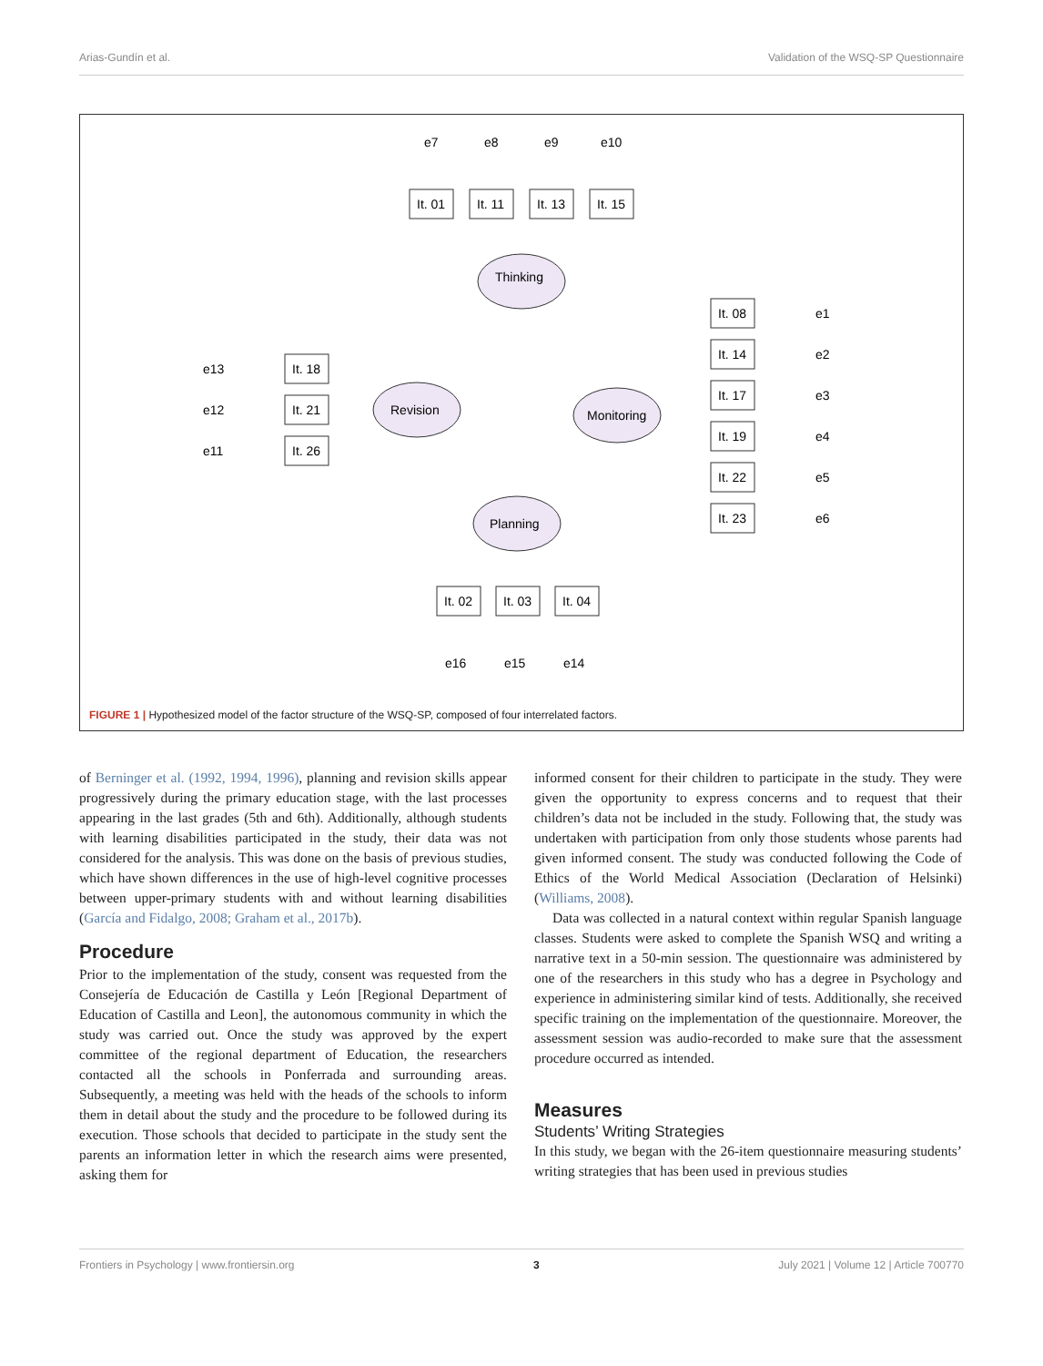Arias-Gundín et al. Validation of the WSQ-SP Questionnaire
Thinking
Revision
Monitoring
Planning
It. 01
It. 11
It. 13
It. 15
It. 18
It. 21
It. 26
It. 08
It. 14
It. 17
It. 19
It. 22
It. 23
It. 02
It. 03
It. 04
e7
e8
e9
e10
e13
e12
e11
e1
e2
e3
e4
e5
e6
e16
e15
e14
FIGURE 1 | Hypothesized model of the factor structure of the WSQ-SP, composed of four interrelated factors.
of Berninger et al. (1992, 1994, 1996), planning and revision skills appear progressively during the primary education stage, with the last processes appearing in the last grades (5th and 6th). Additionally, although students with learning disabilities participated in the study, their data was not considered for the analysis. This was done on the basis of previous studies, which have shown differences in the use of high-level cognitive processes between upper-primary students with and without learning disabilities (García and Fidalgo, 2008; Graham et al., 2017b).
Procedure
Prior to the implementation of the study, consent was requested from the Consejería de Educación de Castilla y León [Regional Department of Education of Castilla and Leon], the autonomous community in which the study was carried out. Once the study was approved by the expert committee of the regional department of Education, the researchers contacted all the schools in Ponferrada and surrounding areas. Subsequently, a meeting was held with the heads of the schools to inform them in detail about the study and the procedure to be followed during its execution. Those schools that decided to participate in the study sent the parents an information letter in which the research aims were presented, asking them for
informed consent for their children to participate in the study. They were given the opportunity to express concerns and to request that their children’s data not be included in the study. Following that, the study was undertaken with participation from only those students whose parents had given informed consent. The study was conducted following the Code of Ethics of the World Medical Association (Declaration of Helsinki) (Williams, 2008).
Data was collected in a natural context within regular Spanish language classes. Students were asked to complete the Spanish WSQ and writing a narrative text in a 50-min session. The questionnaire was administered by one of the researchers in this study who has a degree in Psychology and experience in administering similar kind of tests. Additionally, she received specific training on the implementation of the questionnaire. Moreover, the assessment session was audio-recorded to make sure that the assessment procedure occurred as intended.
Measures
Students’ Writing Strategies
In this study, we began with the 26-item questionnaire measuring students’ writing strategies that has been used in previous studies
Frontiers in Psychology | www.frontiersin.org 3 July 2021 | Volume 12 | Article 700770